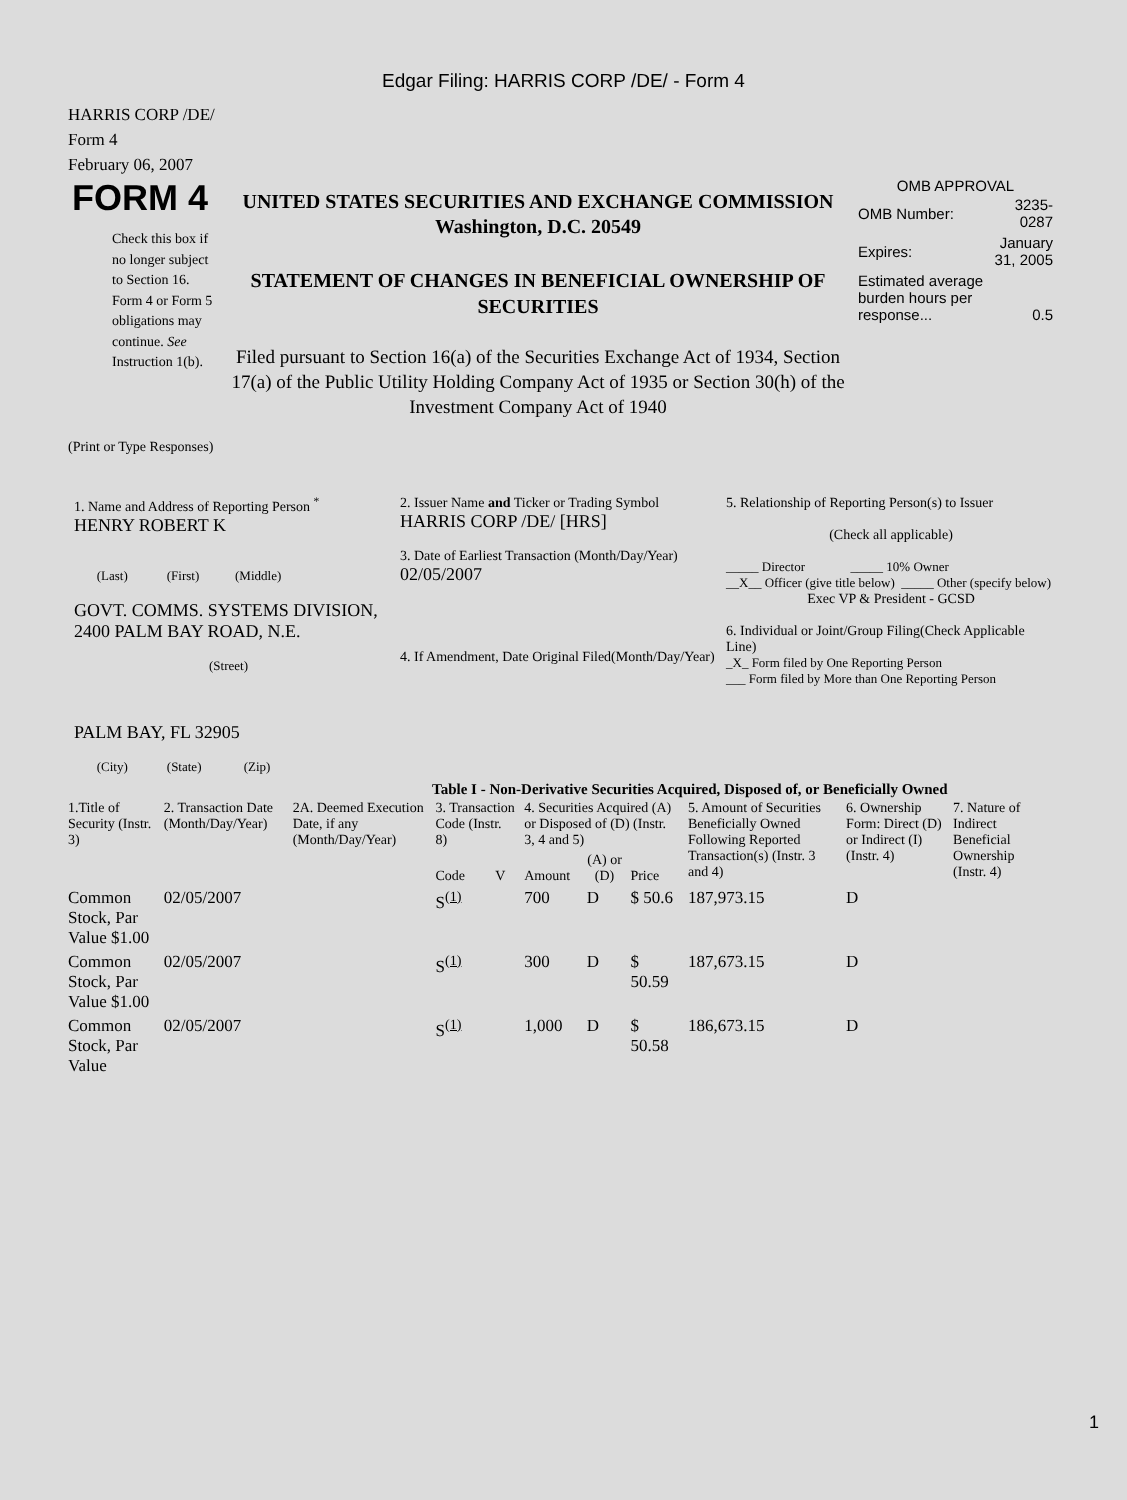Edgar Filing: HARRIS CORP /DE/ - Form 4
HARRIS CORP /DE/
Form 4
February 06, 2007
FORM 4
Check this box if no longer subject to Section 16. Form 4 or Form 5 obligations may continue. See Instruction 1(b).
UNITED STATES SECURITIES AND EXCHANGE COMMISSION
Washington, D.C. 20549
STATEMENT OF CHANGES IN BENEFICIAL OWNERSHIP OF SECURITIES
Filed pursuant to Section 16(a) of the Securities Exchange Act of 1934, Section 17(a) of the Public Utility Holding Company Act of 1935 or Section 30(h) of the Investment Company Act of 1940
OMB APPROVAL
| OMB Number: | 3235-0287 |
| Expires: | January 31, 2005 |
| Estimated average burden hours per response... | 0.5 |
(Print or Type Responses)
1. Name and Address of Reporting Person <sup>*</sup>
HENRY ROBERT K
(Last) (First) (Middle)
GOVT. COMMS. SYSTEMS DIVISION, 2400 PALM BAY ROAD, N.E.
(Street)
PALM BAY, FL 32905
(City) (State) (Zip)
2. Issuer Name and Ticker or Trading Symbol
HARRIS CORP /DE/ [HRS]
3. Date of Earliest Transaction (Month/Day/Year)
02/05/2007
4. If Amendment, Date Original Filed(Month/Day/Year)
5. Relationship of Reporting Person(s) to Issuer
(Check all applicable)
_____ Director _____ 10% Owner
__X__ Officer (give title below) _____ Other (specify below)
Exec VP & President - GCSD
6. Individual or Joint/Group Filing(Check Applicable Line)
_X_ Form filed by One Reporting Person
___ Form filed by More than One Reporting Person
Table I - Non-Derivative Securities Acquired, Disposed of, or Beneficially Owned
| 1.Title of Security (Instr. 3) | 2. Transaction Date (Month/Day/Year) | 2A. Deemed Execution Date, if any (Month/Day/Year) | 3. Transaction Code (Instr. 8) | | 4. Securities Acquired (A) or Disposed of (D) (Instr. 3, 4 and 5) | | | 5. Amount of Securities Beneficially Owned Following Reported Transaction(s) (Instr. 3 and 4) | 6. Ownership Form: Direct (D) or Indirect (I) (Instr. 4) | 7. Nature of Indirect Beneficial Ownership (Instr. 4) |
| --- | --- | --- | --- | --- | --- | --- | --- | --- | --- | --- |
| | | | Code | V | Amount | (A) or (D) | Price | | | |
| Common Stock, Par Value $1.00 | 02/05/2007 | | S<sup>(1)</sup> | | 700 | D | $ 50.6 | 187,973.15 | D | |
| Common Stock, Par Value $1.00 | 02/05/2007 | | S<sup>(1)</sup> | | 300 | D | $ 50.59 | 187,673.15 | D | |
| Common Stock, Par Value | 02/05/2007 | | S<sup>(1)</sup> | | 1,000 | D | $ 50.58 | 186,673.15 | D | |
1